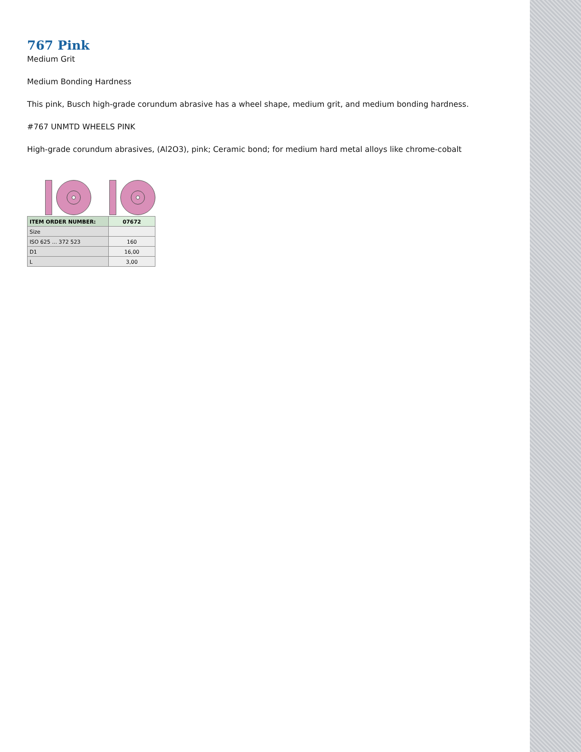767 Pink
Medium Grit
Medium Bonding Hardness
This pink, Busch high-grade corundum abrasive has a wheel shape, medium grit, and medium bonding hardness.
#767 UNMTD WHEELS PINK
High-grade corundum abrasives, (Al2O3), pink; Ceramic bond; for medium hard metal alloys like chrome-cobalt
| ITEM ORDER NUMBER: | 07672 |
| --- | --- |
| Size | |
| ISO 625 ... 372 523 | 160 |
| D1 | 16,00 |
| L | 3,00 |